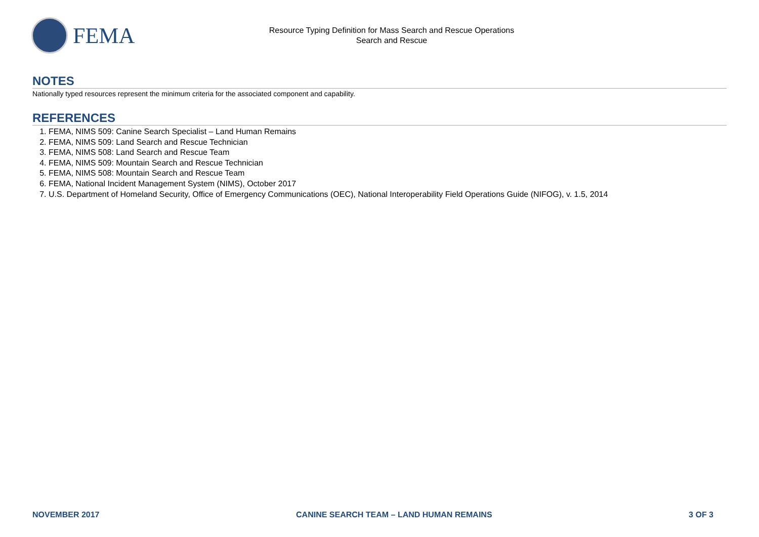FEMA
Resource Typing Definition for Mass Search and Rescue Operations
Search and Rescue
NOTES
Nationally typed resources represent the minimum criteria for the associated component and capability.
REFERENCES
1. FEMA, NIMS 509: Canine Search Specialist – Land Human Remains
2. FEMA, NIMS 509: Land Search and Rescue Technician
3. FEMA, NIMS 508: Land Search and Rescue Team
4. FEMA, NIMS 509: Mountain Search and Rescue Technician
5. FEMA, NIMS 508: Mountain Search and Rescue Team
6. FEMA, National Incident Management System (NIMS), October 2017
7. U.S. Department of Homeland Security, Office of Emergency Communications (OEC), National Interoperability Field Operations Guide (NIFOG), v. 1.5, 2014
NOVEMBER 2017 CANINE SEARCH TEAM – LAND HUMAN REMAINS 3 OF 3